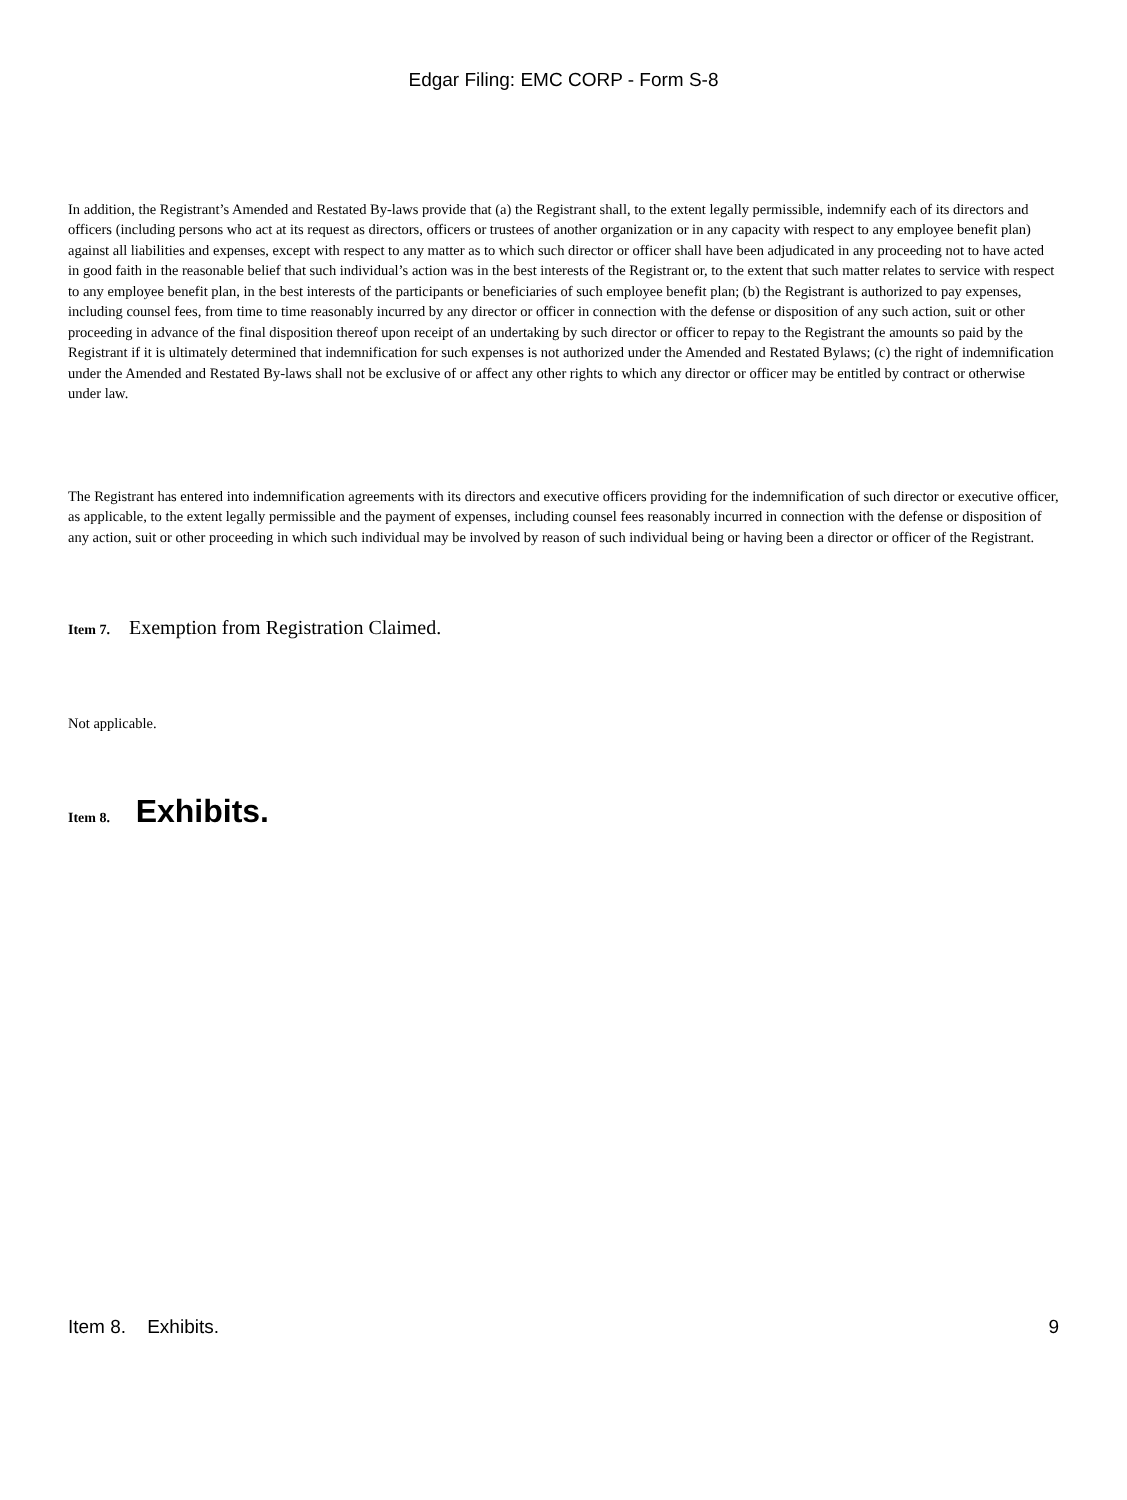Edgar Filing: EMC CORP - Form S-8
In addition, the Registrant’s Amended and Restated By-laws provide that (a) the Registrant shall, to the extent legally permissible, indemnify each of its directors and officers (including persons who act at its request as directors, officers or trustees of another organization or in any capacity with respect to any employee benefit plan) against all liabilities and expenses, except with respect to any matter as to which such director or officer shall have been adjudicated in any proceeding not to have acted in good faith in the reasonable belief that such individual’s action was in the best interests of the Registrant or, to the extent that such matter relates to service with respect to any employee benefit plan, in the best interests of the participants or beneficiaries of such employee benefit plan; (b) the Registrant is authorized to pay expenses, including counsel fees, from time to time reasonably incurred by any director or officer in connection with the defense or disposition of any such action, suit or other proceeding in advance of the final disposition thereof upon receipt of an undertaking by such director or officer to repay to the Registrant the amounts so paid by the Registrant if it is ultimately determined that indemnification for such expenses is not authorized under the Amended and Restated Bylaws; (c) the right of indemnification under the Amended and Restated By-laws shall not be exclusive of or affect any other rights to which any director or officer may be entitled by contract or otherwise under law.
The Registrant has entered into indemnification agreements with its directors and executive officers providing for the indemnification of such director or executive officer, as applicable, to the extent legally permissible and the payment of expenses, including counsel fees reasonably incurred in connection with the defense or disposition of any action, suit or other proceeding in which such individual may be involved by reason of such individual being or having been a director or officer of the Registrant.
Item 7. Exemption from Registration Claimed.
Not applicable.
Item 8. Exhibits.
Item 8. Exhibits. 9